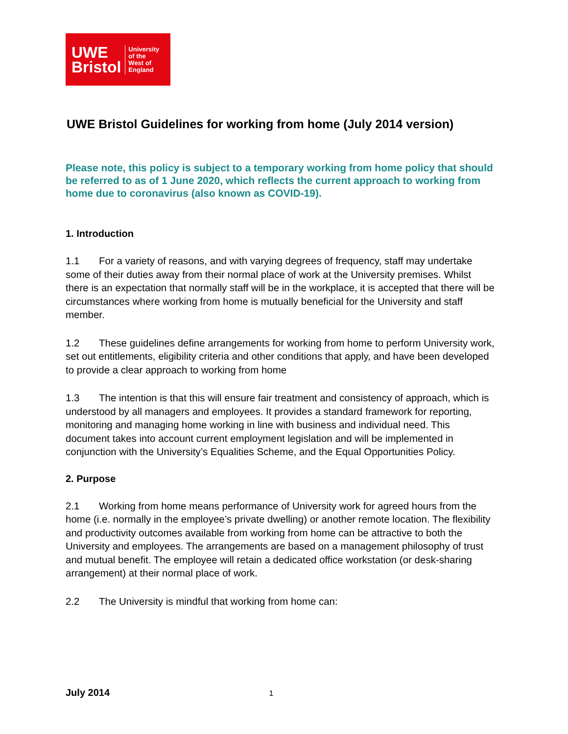UWE
Bristol
University
of the
West of
England
UWE Bristol Guidelines for working from home (July 2014 version)
Please note, this policy is subject to a temporary working from home policy that should be referred to as of 1 June 2020, which reflects the current approach to working from home due to coronavirus (also known as COVID-19).
1. Introduction
1.1 For a variety of reasons, and with varying degrees of frequency, staff may undertake some of their duties away from their normal place of work at the University premises. Whilst there is an expectation that normally staff will be in the workplace, it is accepted that there will be circumstances where working from home is mutually beneficial for the University and staff member.
1.2 These guidelines define arrangements for working from home to perform University work, set out entitlements, eligibility criteria and other conditions that apply, and have been developed to provide a clear approach to working from home
1.3 The intention is that this will ensure fair treatment and consistency of approach, which is understood by all managers and employees. It provides a standard framework for reporting, monitoring and managing home working in line with business and individual need. This document takes into account current employment legislation and will be implemented in conjunction with the University’s Equalities Scheme, and the Equal Opportunities Policy.
2. Purpose
2.1 Working from home means performance of University work for agreed hours from the home (i.e. normally in the employee’s private dwelling) or another remote location. The flexibility and productivity outcomes available from working from home can be attractive to both the University and employees. The arrangements are based on a management philosophy of trust and mutual benefit. The employee will retain a dedicated office workstation (or desk-sharing arrangement) at their normal place of work.
2.2 The University is mindful that working from home can:
July 2014 1